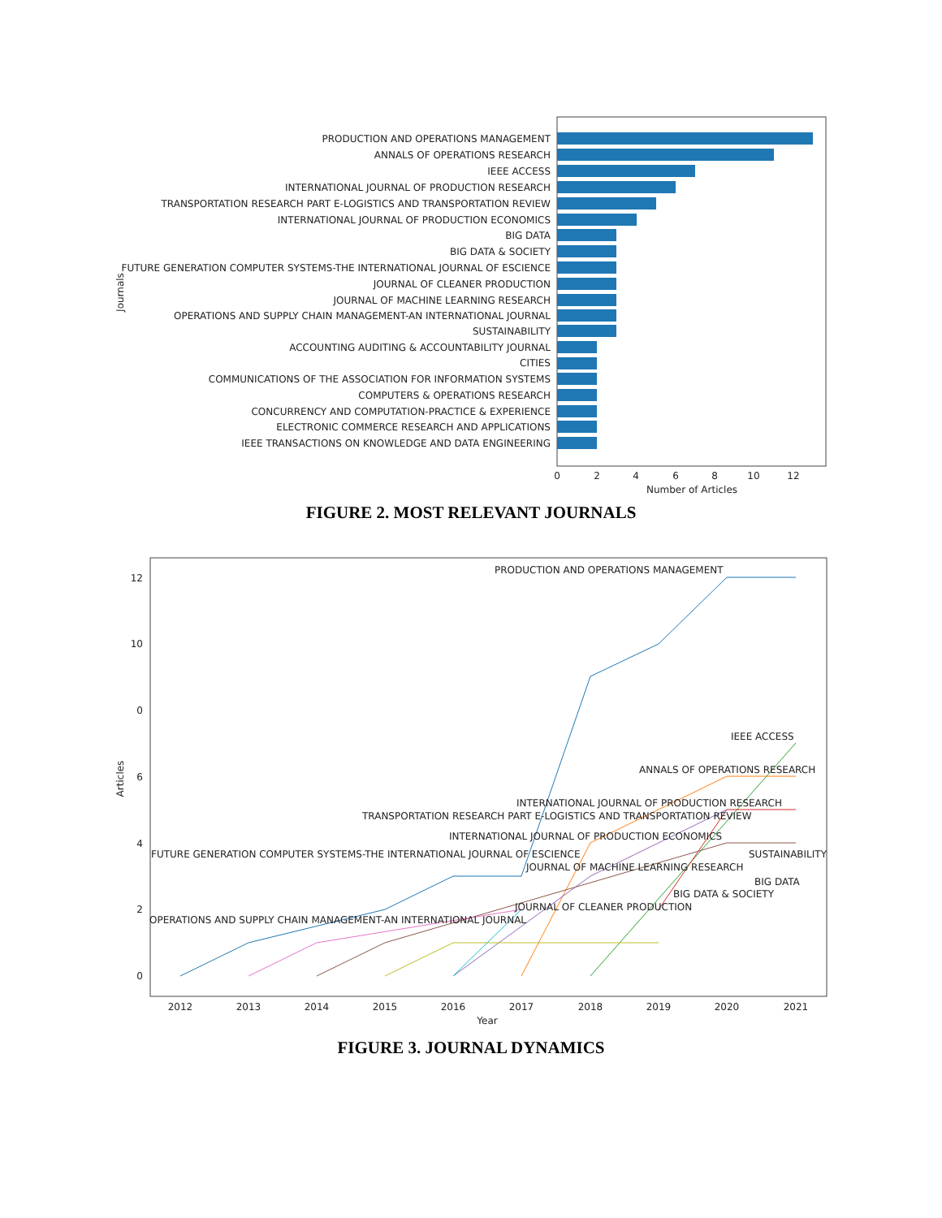PRODUCTION AND OPERATIONS MANAGEMENT
ANNALS OF OPERATIONS RESEARCH
IEEE ACCESS
INTERNATIONAL JOURNAL OF PRODUCTION RESEARCH
TRANSPORTATION RESEARCH PART E-LOGISTICS AND TRANSPORTATION REVIEW
INTERNATIONAL JOURNAL OF PRODUCTION ECONOMICS
BIG DATA
BIG DATA & SOCIETY
FUTURE GENERATION COMPUTER SYSTEMS-THE INTERNATIONAL JOURNAL OF ESCIENCE
JOURNAL OF CLEANER PRODUCTION
JOURNAL OF MACHINE LEARNING RESEARCH
OPERATIONS AND SUPPLY CHAIN MANAGEMENT-AN INTERNATIONAL JOURNAL
SUSTAINABILITY
ACCOUNTING AUDITING & ACCOUNTABILITY JOURNAL
CITIES
COMMUNICATIONS OF THE ASSOCIATION FOR INFORMATION SYSTEMS
COMPUTERS & OPERATIONS RESEARCH
CONCURRENCY AND COMPUTATION-PRACTICE & EXPERIENCE
ELECTRONIC COMMERCE RESEARCH AND APPLICATIONS
IEEE TRANSACTIONS ON KNOWLEDGE AND DATA ENGINEERING
Journals
0
2
4
6
8
10
12
Number of Articles
FIGURE 2. MOST RELEVANT JOURNALS
12
10
0
6
4
2
0
Articles
2012
2013
2014
2015
2016
2017
2018
2019
2020
2021
Year
PRODUCTION AND OPERATIONS MANAGEMENT
IEEE ACCESS
ANNALS OF OPERATIONS RESEARCH
INTERNATIONAL JOURNAL OF PRODUCTION RESEARCH
TRANSPORTATION RESEARCH PART E-LOGISTICS AND TRANSPORTATION REVIEW
INTERNATIONAL JOURNAL OF PRODUCTION ECONOMICS
FUTURE GENERATION COMPUTER SYSTEMS-THE INTERNATIONAL JOURNAL OF ESCIENCE
SUSTAINABILITY
JOURNAL OF MACHINE LEARNING RESEARCH
BIG DATA
BIG DATA & SOCIETY
JOURNAL OF CLEANER PRODUCTION
OPERATIONS AND SUPPLY CHAIN MANAGEMENT-AN INTERNATIONAL JOURNAL
FIGURE 3. JOURNAL DYNAMICS